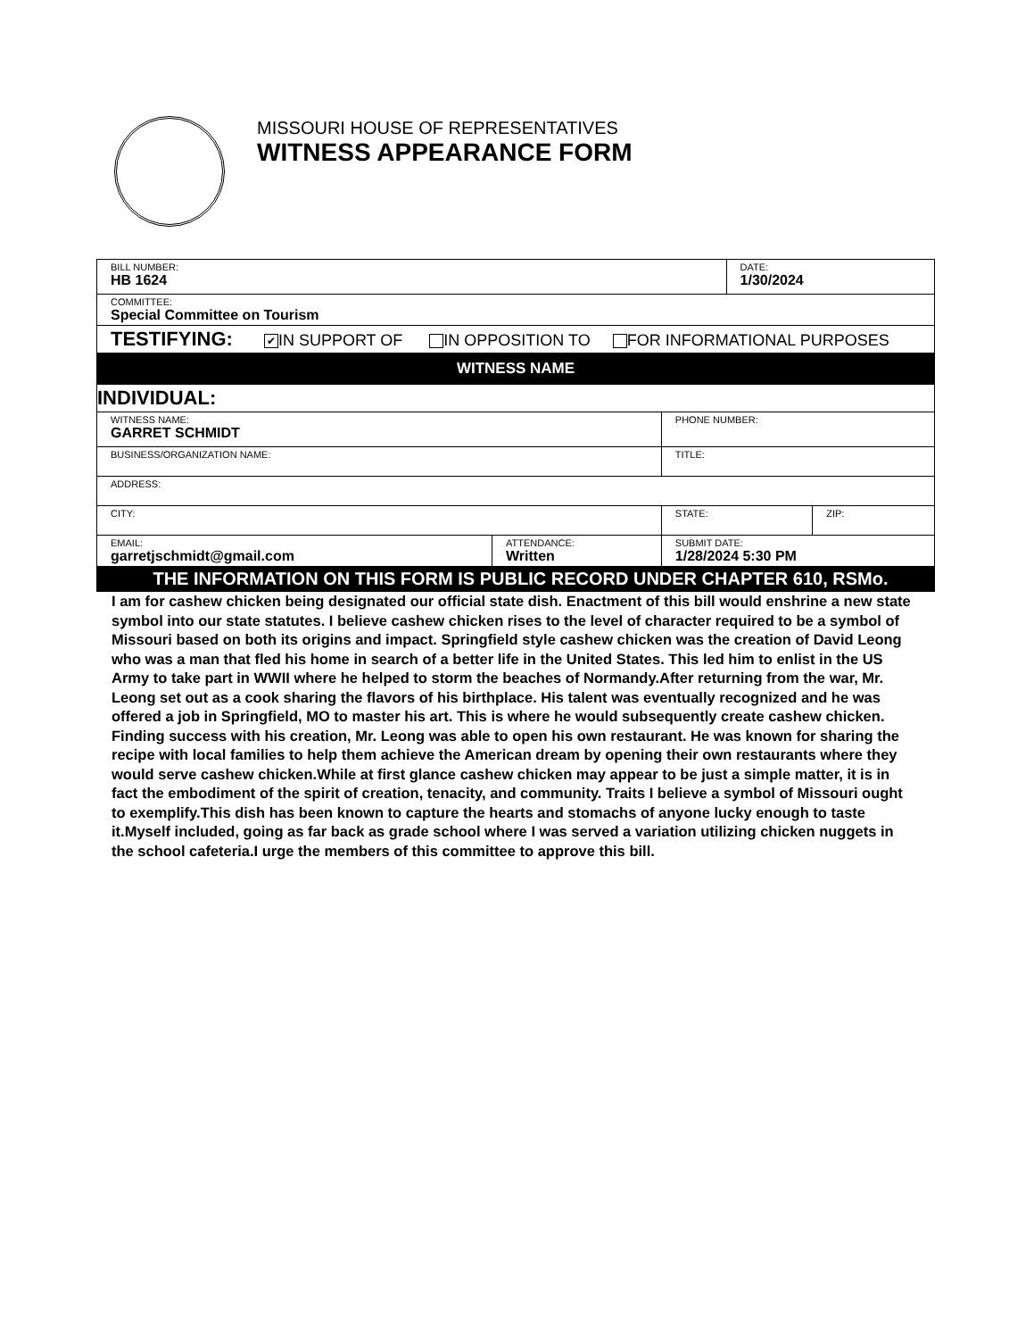MISSOURI HOUSE OF REPRESENTATIVES
WITNESS APPEARANCE FORM
| BILL NUMBER: HB 1624 | | | DATE: 1/30/2024 | |
| COMMITTEE: Special Committee on Tourism | | | | |
| TESTIFYING: ✔ IN SUPPORT OF IN OPPOSITION TO FOR INFORMATIONAL PURPOSES | | | | |
| WITNESS NAME | | | | |
| INDIVIDUAL: | | | | |
| WITNESS NAME: GARRET SCHMIDT | | PHONE NUMBER: | | |
| BUSINESS/ORGANIZATION NAME: | | TITLE: | | |
| ADDRESS: | | | | |
| CITY: | | STATE: | | ZIP: |
| EMAIL: garretjschmidt@gmail.com | ATTENDANCE: Written | SUBMIT DATE: 1/28/2024 5:30 PM | | |
| THE INFORMATION ON THIS FORM IS PUBLIC RECORD UNDER CHAPTER 610, RSMo. | | | | |
I am for cashew chicken being designated our official state dish. Enactment of this bill would enshrine a new state symbol into our state statutes. I believe cashew chicken rises to the level of character required to be a symbol of Missouri based on both its origins and impact. Springfield style cashew chicken was the creation of David Leong who was a man that fled his home in search of a better life in the United States. This led him to enlist in the US Army to take part in WWII where he helped to storm the beaches of Normandy.After returning from the war, Mr. Leong set out as a cook sharing the flavors of his birthplace. His talent was eventually recognized and he was offered a job in Springfield, MO to master his art. This is where he would subsequently create cashew chicken. Finding success with his creation, Mr. Leong was able to open his own restaurant. He was known for sharing the recipe with local families to help them achieve the American dream by opening their own restaurants where they would serve cashew chicken.While at first glance cashew chicken may appear to be just a simple matter, it is in fact the embodiment of the spirit of creation, tenacity, and community. Traits I believe a symbol of Missouri ought to exemplify.This dish has been known to capture the hearts and stomachs of anyone lucky enough to taste it.Myself included, going as far back as grade school where I was served a variation utilizing chicken nuggets in the school cafeteria.I urge the members of this committee to approve this bill.